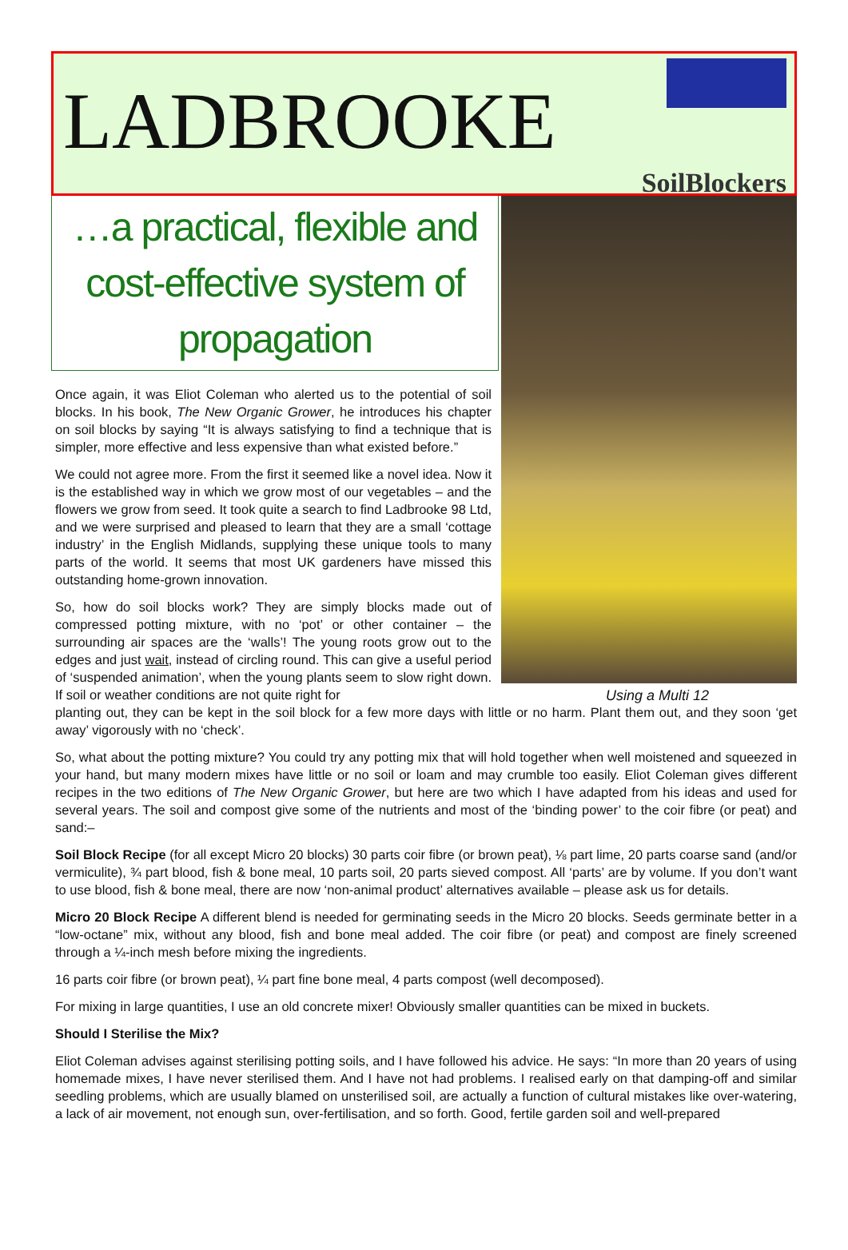LADBROOKE
SoilBlockers
Using a Multi 12
…a practical, flexible and cost-effective system of propagation
Once again, it was Eliot Coleman who alerted us to the potential of soil blocks. In his book, The New Organic Grower, he introduces his chapter on soil blocks by saying “It is always satisfying to find a technique that is simpler, more effective and less expensive than what existed before.”
We could not agree more. From the first it seemed like a novel idea. Now it is the established way in which we grow most of our vegetables – and the flowers we grow from seed. It took quite a search to find Ladbrooke 98 Ltd, and we were surprised and pleased to learn that they are a small ‘cottage industry’ in the English Midlands, supplying these unique tools to many parts of the world. It seems that most UK gardeners have missed this outstanding home-grown innovation.
So, how do soil blocks work? They are simply blocks made out of compressed potting mixture, with no ‘pot’ or other container – the surrounding air spaces are the ‘walls’! The young roots grow out to the edges and just wait, instead of circling round. This can give a useful period of ‘suspended animation’, when the young plants seem to slow right down. If soil or weather conditions are not quite right for
planting out, they can be kept in the soil block for a few more days with little or no harm. Plant them out, and they soon ‘get away’ vigorously with no ‘check’.
So, what about the potting mixture? You could try any potting mix that will hold together when well moistened and squeezed in your hand, but many modern mixes have little or no soil or loam and may crumble too easily. Eliot Coleman gives different recipes in the two editions of The New Organic Grower, but here are two which I have adapted from his ideas and used for several years. The soil and compost give some of the nutrients and most of the ‘binding power’ to the coir fibre (or peat) and sand:–
Soil Block Recipe (for all except Micro 20 blocks) 30 parts coir fibre (or brown peat), ⅛ part lime, 20 parts coarse sand (and/or vermiculite), ¾ part blood, fish & bone meal, 10 parts soil, 20 parts sieved compost. All ‘parts’ are by volume. If you don’t want to use blood, fish & bone meal, there are now ‘non-animal product’ alternatives available – please ask us for details.
Micro 20 Block Recipe A different blend is needed for germinating seeds in the Micro 20 blocks. Seeds germinate better in a “low-octane” mix, without any blood, fish and bone meal added. The coir fibre (or peat) and compost are finely screened through a ¼-inch mesh before mixing the ingredients.
16 parts coir fibre (or brown peat), ¼ part fine bone meal, 4 parts compost (well decomposed).
For mixing in large quantities, I use an old concrete mixer! Obviously smaller quantities can be mixed in buckets.
Should I Sterilise the Mix?
Eliot Coleman advises against sterilising potting soils, and I have followed his advice. He says: “In more than 20 years of using homemade mixes, I have never sterilised them. And I have not had problems. I realised early on that damping-off and similar seedling problems, which are usually blamed on unsterilised soil, are actually a function of cultural mistakes like over-watering, a lack of air movement, not enough sun, over-fertilisation, and so forth. Good, fertile garden soil and well-prepared